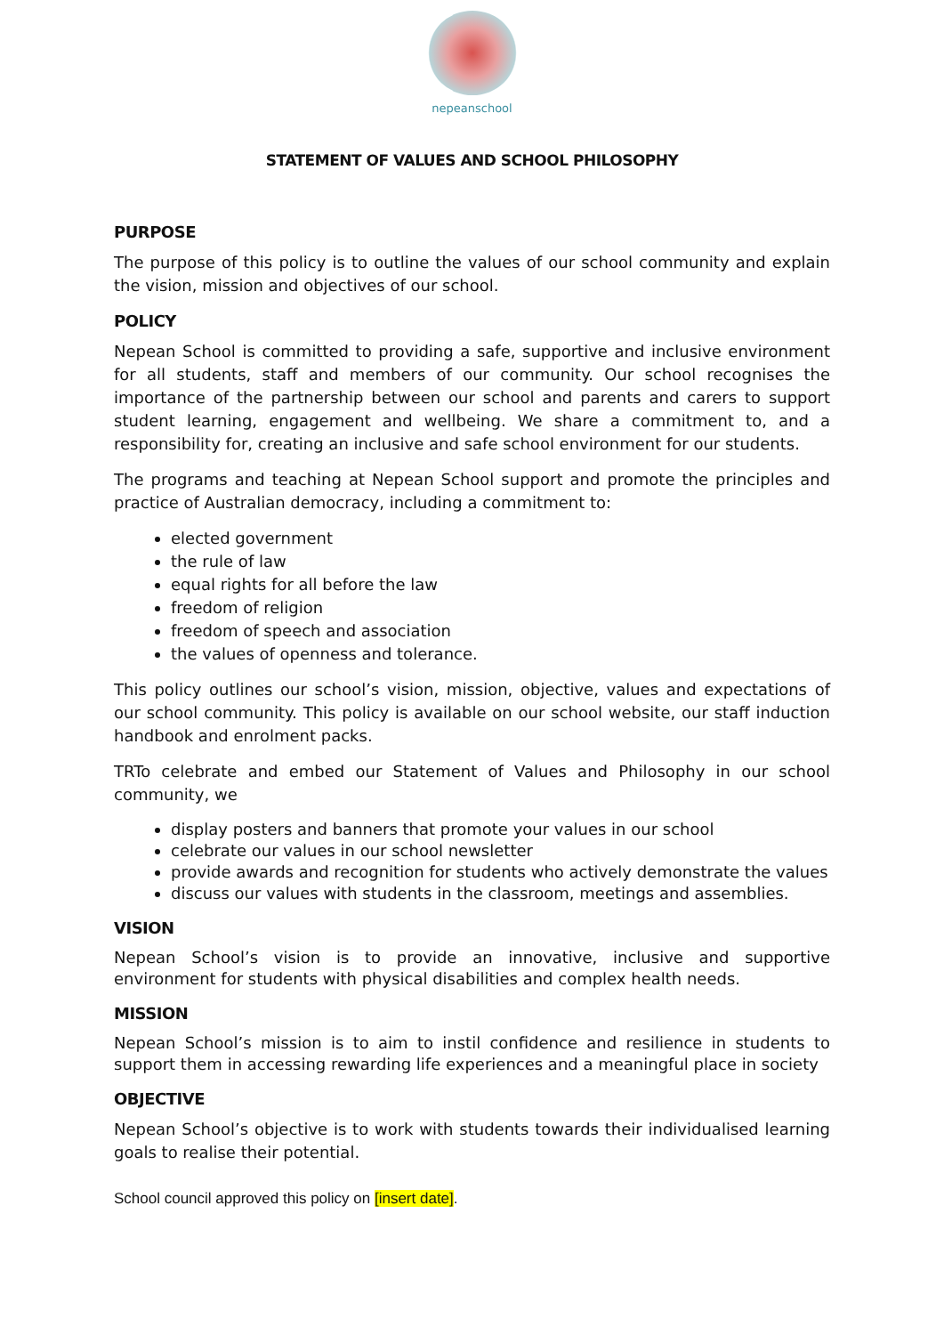nepeanschool
STATEMENT OF VALUES AND SCHOOL PHILOSOPHY
PURPOSE
The purpose of this policy is to outline the values of our school community and explain the vision, mission and objectives of our school.
POLICY
Nepean School is committed to providing a safe, supportive and inclusive environment for all students, staff and members of our community. Our school recognises the importance of the partnership between our school and parents and carers to support student learning, engagement and wellbeing. We share a commitment to, and a responsibility for, creating an inclusive and safe school environment for our students.
The programs and teaching at Nepean School support and promote the principles and practice of Australian democracy, including a commitment to:
elected government
the rule of law
equal rights for all before the law
freedom of religion
freedom of speech and association
the values of openness and tolerance.
This policy outlines our school’s vision, mission, objective, values and expectations of our school community. This policy is available on our school website, our staff induction handbook and enrolment packs.
TRTo celebrate and embed our Statement of Values and Philosophy in our school community, we
display posters and banners that promote your values in our school
celebrate our values in our school newsletter
provide awards and recognition for students who actively demonstrate the values
discuss our values with students in the classroom, meetings and assemblies.
VISION
Nepean School’s vision is to provide an innovative, inclusive and supportive environment for students with physical disabilities and complex health needs.
MISSION
Nepean School’s mission is to aim to instil confidence and resilience in students to support them in accessing rewarding life experiences and a meaningful place in society
OBJECTIVE
Nepean School’s objective is to work with students towards their individualised learning goals to realise their potential.
School council approved this policy on [insert date].